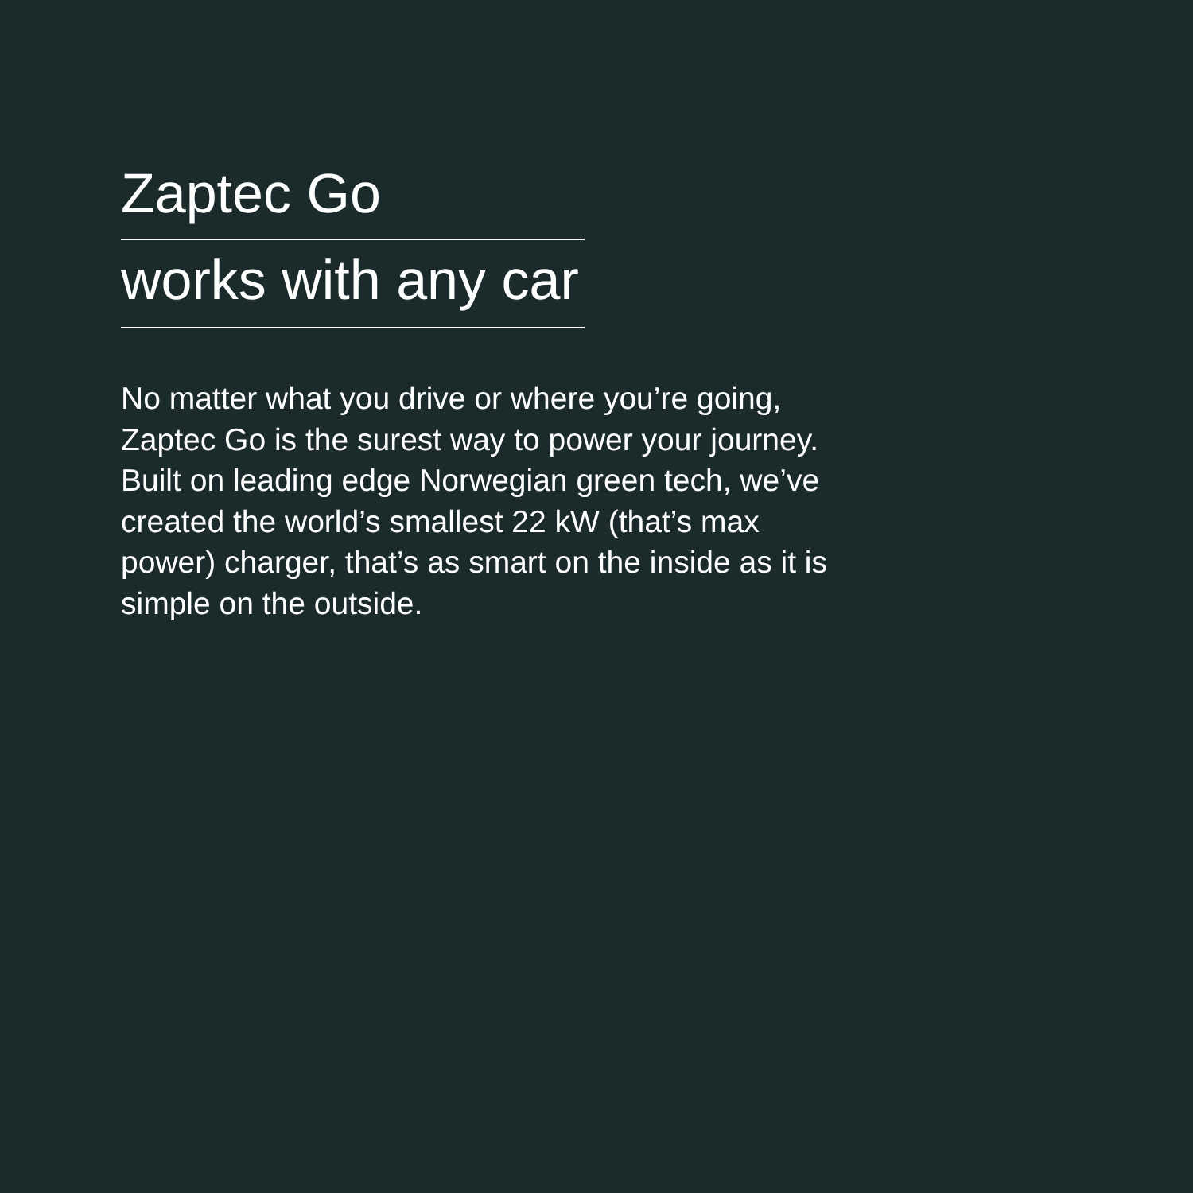Zaptec Go
works with any car
No matter what you drive or where you’re going, Zaptec Go is the surest way to power your journey. Built on leading edge Norwegian green tech, we’ve created the world’s smallest 22 kW (that’s max power) charger, that’s as smart on the inside as it is simple on the outside.